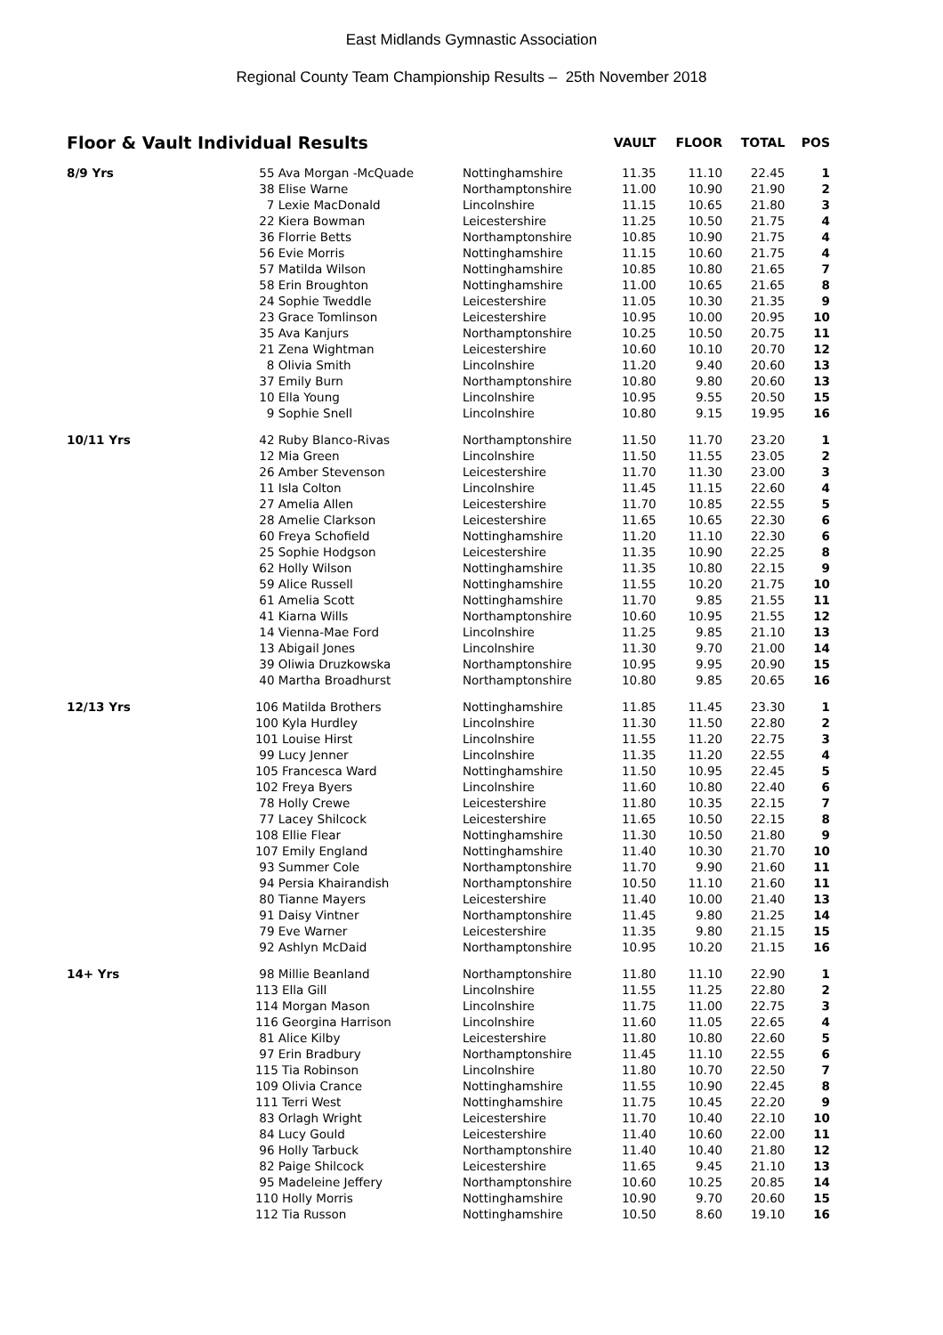East Midlands Gymnastic Association
Regional County Team Championship Results – 25th November 2018
| Floor & Vault Individual Results | | | VAULT | FLOOR | TOTAL | POS |
| --- | --- | --- | --- | --- | --- | --- |
| 8/9 Yrs | 55 Ava Morgan -McQuade | Nottinghamshire | 11.35 | 11.10 | 22.45 | 1 |
| | 38 Elise Warne | Northamptonshire | 11.00 | 10.90 | 21.90 | 2 |
| | 7 Lexie MacDonald | Lincolnshire | 11.15 | 10.65 | 21.80 | 3 |
| | 22 Kiera Bowman | Leicestershire | 11.25 | 10.50 | 21.75 | 4 |
| | 36 Florrie Betts | Northamptonshire | 10.85 | 10.90 | 21.75 | 4 |
| | 56 Evie Morris | Nottinghamshire | 11.15 | 10.60 | 21.75 | 4 |
| | 57 Matilda Wilson | Nottinghamshire | 10.85 | 10.80 | 21.65 | 7 |
| | 58 Erin Broughton | Nottinghamshire | 11.00 | 10.65 | 21.65 | 8 |
| | 24 Sophie Tweddle | Leicestershire | 11.05 | 10.30 | 21.35 | 9 |
| | 23 Grace Tomlinson | Leicestershire | 10.95 | 10.00 | 20.95 | 10 |
| | 35 Ava Kanjurs | Northamptonshire | 10.25 | 10.50 | 20.75 | 11 |
| | 21 Zena Wightman | Leicestershire | 10.60 | 10.10 | 20.70 | 12 |
| | 8 Olivia Smith | Lincolnshire | 11.20 | 9.40 | 20.60 | 13 |
| | 37 Emily Burn | Northamptonshire | 10.80 | 9.80 | 20.60 | 13 |
| | 10 Ella Young | Lincolnshire | 10.95 | 9.55 | 20.50 | 15 |
| | 9 Sophie Snell | Lincolnshire | 10.80 | 9.15 | 19.95 | 16 |
| 10/11 Yrs | 42 Ruby Blanco-Rivas | Northamptonshire | 11.50 | 11.70 | 23.20 | 1 |
| | 12 Mia Green | Lincolnshire | 11.50 | 11.55 | 23.05 | 2 |
| | 26 Amber Stevenson | Leicestershire | 11.70 | 11.30 | 23.00 | 3 |
| | 11 Isla Colton | Lincolnshire | 11.45 | 11.15 | 22.60 | 4 |
| | 27 Amelia Allen | Leicestershire | 11.70 | 10.85 | 22.55 | 5 |
| | 28 Amelie Clarkson | Leicestershire | 11.65 | 10.65 | 22.30 | 6 |
| | 60 Freya Schofield | Nottinghamshire | 11.20 | 11.10 | 22.30 | 6 |
| | 25 Sophie Hodgson | Leicestershire | 11.35 | 10.90 | 22.25 | 8 |
| | 62 Holly Wilson | Nottinghamshire | 11.35 | 10.80 | 22.15 | 9 |
| | 59 Alice Russell | Nottinghamshire | 11.55 | 10.20 | 21.75 | 10 |
| | 61 Amelia Scott | Nottinghamshire | 11.70 | 9.85 | 21.55 | 11 |
| | 41 Kiarna Wills | Northamptonshire | 10.60 | 10.95 | 21.55 | 12 |
| | 14 Vienna-Mae Ford | Lincolnshire | 11.25 | 9.85 | 21.10 | 13 |
| | 13 Abigail Jones | Lincolnshire | 11.30 | 9.70 | 21.00 | 14 |
| | 39 Oliwia Druzkowska | Northamptonshire | 10.95 | 9.95 | 20.90 | 15 |
| | 40 Martha Broadhurst | Northamptonshire | 10.80 | 9.85 | 20.65 | 16 |
| 12/13 Yrs | 106 Matilda Brothers | Nottinghamshire | 11.85 | 11.45 | 23.30 | 1 |
| | 100 Kyla Hurdley | Lincolnshire | 11.30 | 11.50 | 22.80 | 2 |
| | 101 Louise Hirst | Lincolnshire | 11.55 | 11.20 | 22.75 | 3 |
| | 99 Lucy Jenner | Lincolnshire | 11.35 | 11.20 | 22.55 | 4 |
| | 105 Francesca Ward | Nottinghamshire | 11.50 | 10.95 | 22.45 | 5 |
| | 102 Freya Byers | Lincolnshire | 11.60 | 10.80 | 22.40 | 6 |
| | 78 Holly Crewe | Leicestershire | 11.80 | 10.35 | 22.15 | 7 |
| | 77 Lacey Shilcock | Leicestershire | 11.65 | 10.50 | 22.15 | 8 |
| | 108 Ellie Flear | Nottinghamshire | 11.30 | 10.50 | 21.80 | 9 |
| | 107 Emily England | Nottinghamshire | 11.40 | 10.30 | 21.70 | 10 |
| | 93 Summer Cole | Northamptonshire | 11.70 | 9.90 | 21.60 | 11 |
| | 94 Persia Khairandish | Northamptonshire | 10.50 | 11.10 | 21.60 | 11 |
| | 80 Tianne Mayers | Leicestershire | 11.40 | 10.00 | 21.40 | 13 |
| | 91 Daisy Vintner | Northamptonshire | 11.45 | 9.80 | 21.25 | 14 |
| | 79 Eve Warner | Leicestershire | 11.35 | 9.80 | 21.15 | 15 |
| | 92 Ashlyn McDaid | Northamptonshire | 10.95 | 10.20 | 21.15 | 16 |
| 14+ Yrs | 98 Millie Beanland | Northamptonshire | 11.80 | 11.10 | 22.90 | 1 |
| | 113 Ella Gill | Lincolnshire | 11.55 | 11.25 | 22.80 | 2 |
| | 114 Morgan Mason | Lincolnshire | 11.75 | 11.00 | 22.75 | 3 |
| | 116 Georgina Harrison | Lincolnshire | 11.60 | 11.05 | 22.65 | 4 |
| | 81 Alice Kilby | Leicestershire | 11.80 | 10.80 | 22.60 | 5 |
| | 97 Erin Bradbury | Northamptonshire | 11.45 | 11.10 | 22.55 | 6 |
| | 115 Tia Robinson | Lincolnshire | 11.80 | 10.70 | 22.50 | 7 |
| | 109 Olivia Crance | Nottinghamshire | 11.55 | 10.90 | 22.45 | 8 |
| | 111 Terri West | Nottinghamshire | 11.75 | 10.45 | 22.20 | 9 |
| | 83 Orlagh Wright | Leicestershire | 11.70 | 10.40 | 22.10 | 10 |
| | 84 Lucy Gould | Leicestershire | 11.40 | 10.60 | 22.00 | 11 |
| | 96 Holly Tarbuck | Northamptonshire | 11.40 | 10.40 | 21.80 | 12 |
| | 82 Paige Shilcock | Leicestershire | 11.65 | 9.45 | 21.10 | 13 |
| | 95 Madeleine Jeffery | Northamptonshire | 10.60 | 10.25 | 20.85 | 14 |
| | 110 Holly Morris | Nottinghamshire | 10.90 | 9.70 | 20.60 | 15 |
| | 112 Tia Russon | Nottinghamshire | 10.50 | 8.60 | 19.10 | 16 |